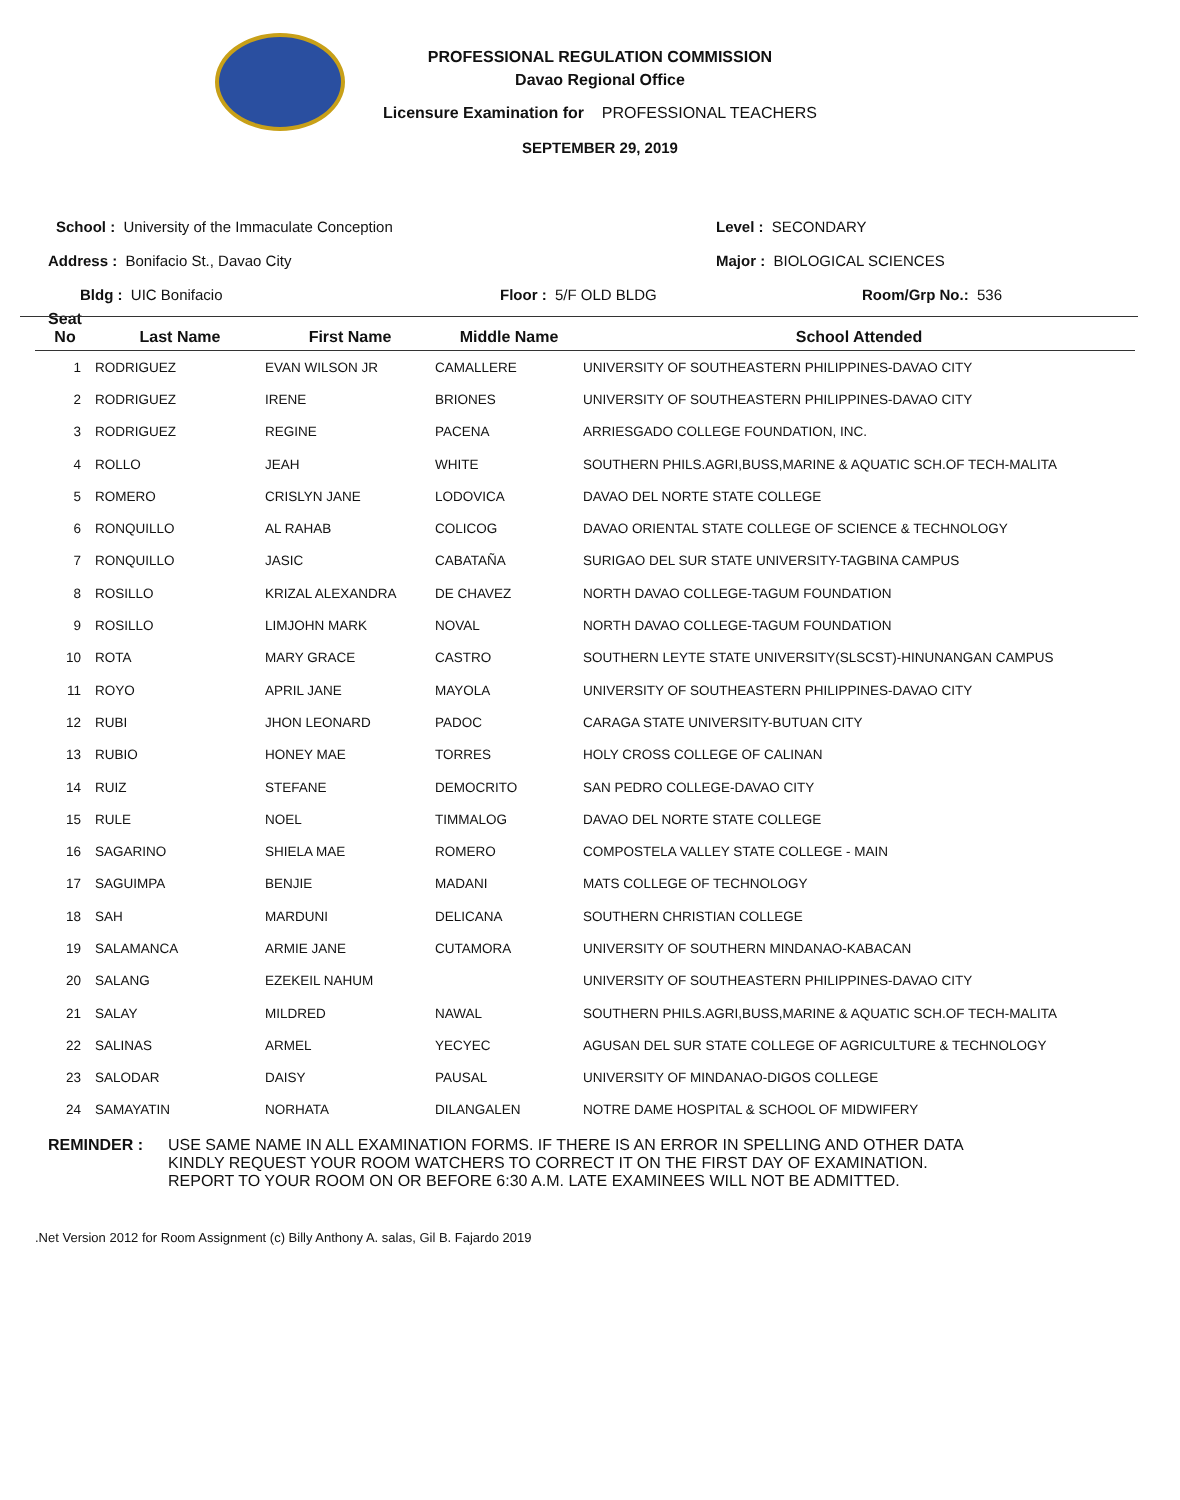PROFESSIONAL REGULATION COMMISSION
Davao Regional Office
Licensure Examination for PROFESSIONAL TEACHERS
SEPTEMBER 29, 2019
School : University of the Immaculate Conception
Address : Bonifacio St., Davao City
Bldg : UIC Bonifacio Floor : 5/F OLD BLDG
Level : SECONDARY
Major : BIOLOGICAL SCIENCES
Room/Grp No.: 536
| Seat No | Last Name | First Name | Middle Name | School Attended |
| --- | --- | --- | --- | --- |
| 1 | RODRIGUEZ | EVAN WILSON JR | CAMALLERE | UNIVERSITY OF SOUTHEASTERN PHILIPPINES-DAVAO CITY |
| 2 | RODRIGUEZ | IRENE | BRIONES | UNIVERSITY OF SOUTHEASTERN PHILIPPINES-DAVAO CITY |
| 3 | RODRIGUEZ | REGINE | PACENA | ARRIESGADO COLLEGE FOUNDATION, INC. |
| 4 | ROLLO | JEAH | WHITE | SOUTHERN PHILS.AGRI,BUSS,MARINE & AQUATIC SCH.OF TECH-MALITA |
| 5 | ROMERO | CRISLYN JANE | LODOVICA | DAVAO DEL NORTE STATE COLLEGE |
| 6 | RONQUILLO | AL RAHAB | COLICOG | DAVAO ORIENTAL STATE COLLEGE OF SCIENCE & TECHNOLOGY |
| 7 | RONQUILLO | JASIC | CABATAÑA | SURIGAO DEL SUR STATE UNIVERSITY-TAGBINA CAMPUS |
| 8 | ROSILLO | KRIZAL ALEXANDRA | DE CHAVEZ | NORTH DAVAO COLLEGE-TAGUM FOUNDATION |
| 9 | ROSILLO | LIMJOHN MARK | NOVAL | NORTH DAVAO COLLEGE-TAGUM FOUNDATION |
| 10 | ROTA | MARY GRACE | CASTRO | SOUTHERN LEYTE STATE UNIVERSITY(SLSCST)-HINUNANGAN CAMPUS |
| 11 | ROYO | APRIL JANE | MAYOLA | UNIVERSITY OF SOUTHEASTERN PHILIPPINES-DAVAO CITY |
| 12 | RUBI | JHON LEONARD | PADOC | CARAGA STATE UNIVERSITY-BUTUAN CITY |
| 13 | RUBIO | HONEY MAE | TORRES | HOLY CROSS COLLEGE OF CALINAN |
| 14 | RUIZ | STEFANE | DEMOCRITO | SAN PEDRO COLLEGE-DAVAO CITY |
| 15 | RULE | NOEL | TIMMALOG | DAVAO DEL NORTE STATE COLLEGE |
| 16 | SAGARINO | SHIELA MAE | ROMERO | COMPOSTELA VALLEY STATE COLLEGE - MAIN |
| 17 | SAGUIMPA | BENJIE | MADANI | MATS COLLEGE OF TECHNOLOGY |
| 18 | SAH | MARDUNI | DELICANA | SOUTHERN CHRISTIAN COLLEGE |
| 19 | SALAMANCA | ARMIE JANE | CUTAMORA | UNIVERSITY OF SOUTHERN MINDANAO-KABACAN |
| 20 | SALANG | EZEKEIL NAHUM | | UNIVERSITY OF SOUTHEASTERN PHILIPPINES-DAVAO CITY |
| 21 | SALAY | MILDRED | NAWAL | SOUTHERN PHILS.AGRI,BUSS,MARINE & AQUATIC SCH.OF TECH-MALITA |
| 22 | SALINAS | ARMEL | YECYEC | AGUSAN DEL SUR STATE COLLEGE OF AGRICULTURE & TECHNOLOGY |
| 23 | SALODAR | DAISY | PAUSAL | UNIVERSITY OF MINDANAO-DIGOS COLLEGE |
| 24 | SAMAYATIN | NORHATA | DILANGALEN | NOTRE DAME HOSPITAL & SCHOOL OF MIDWIFERY |
REMINDER : USE SAME NAME IN ALL EXAMINATION FORMS. IF THERE IS AN ERROR IN SPELLING AND OTHER DATA
KINDLY REQUEST YOUR ROOM WATCHERS TO CORRECT IT ON THE FIRST DAY OF EXAMINATION.
REPORT TO YOUR ROOM ON OR BEFORE 6:30 A.M. LATE EXAMINEES WILL NOT BE ADMITTED.
.Net Version 2012 for Room Assignment (c) Billy Anthony A. salas, Gil B. Fajardo 2019